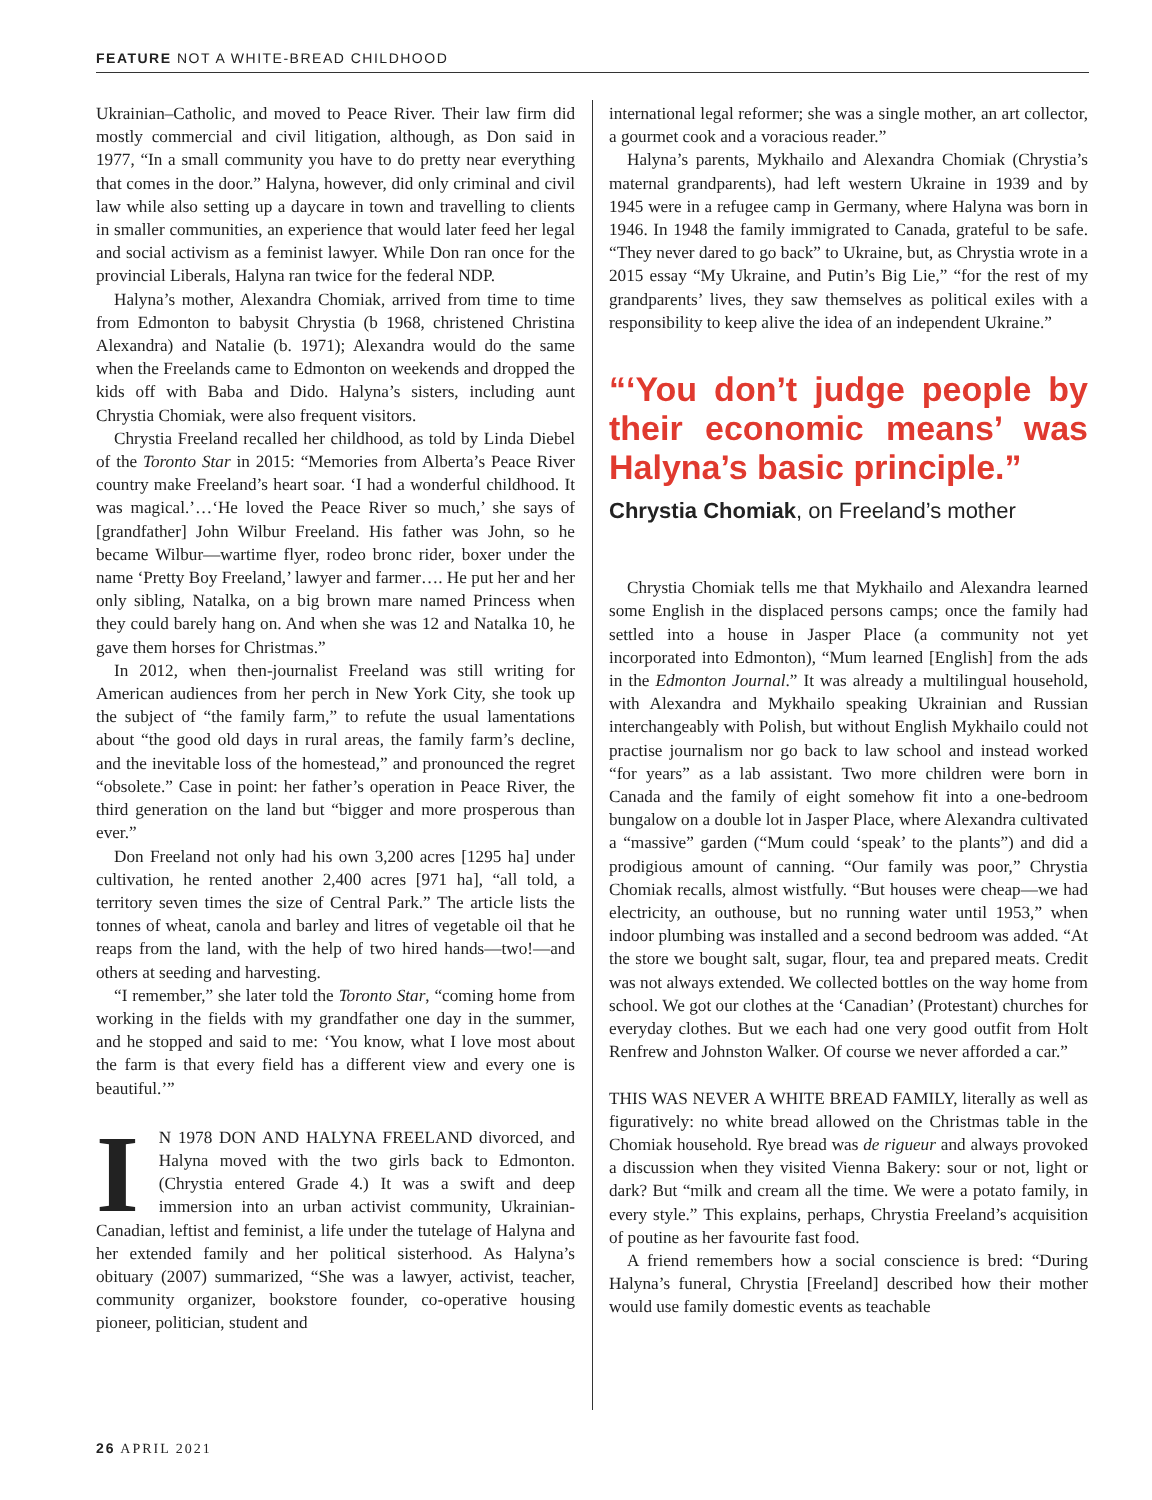FEATURE NOT A WHITE-BREAD CHILDHOOD
Ukrainian–Catholic, and moved to Peace River. Their law firm did mostly commercial and civil litigation, although, as Don said in 1977, “In a small community you have to do pretty near everything that comes in the door.” Halyna, however, did only criminal and civil law while also setting up a daycare in town and travelling to clients in smaller communities, an experience that would later feed her legal and social activism as a feminist lawyer. While Don ran once for the provincial Liberals, Halyna ran twice for the federal NDP.
Halyna’s mother, Alexandra Chomiak, arrived from time to time from Edmonton to babysit Chrystia (b 1968, christened Christina Alexandra) and Natalie (b. 1971); Alexandra would do the same when the Freelands came to Edmonton on weekends and dropped the kids off with Baba and Dido. Halyna’s sisters, including aunt Chrystia Chomiak, were also frequent visitors.
Chrystia Freeland recalled her childhood, as told by Linda Diebel of the Toronto Star in 2015: “Memories from Alberta’s Peace River country make Freeland’s heart soar. ‘I had a wonderful childhood. It was magical.’…‘He loved the Peace River so much,’ she says of [grandfather] John Wilbur Freeland. His father was John, so he became Wilbur—wartime flyer, rodeo bronc rider, boxer under the name ‘Pretty Boy Freeland,’ lawyer and farmer…. He put her and her only sibling, Natalka, on a big brown mare named Princess when they could barely hang on. And when she was 12 and Natalka 10, he gave them horses for Christmas.”
In 2012, when then-journalist Freeland was still writing for American audiences from her perch in New York City, she took up the subject of “the family farm,” to refute the usual lamentations about “the good old days in rural areas, the family farm’s decline, and the inevitable loss of the homestead,” and pronounced the regret “obsolete.” Case in point: her father’s operation in Peace River, the third generation on the land but “bigger and more prosperous than ever.”
Don Freeland not only had his own 3,200 acres [1295 ha] under cultivation, he rented another 2,400 acres [971 ha], “all told, a territory seven times the size of Central Park.” The article lists the tonnes of wheat, canola and barley and litres of vegetable oil that he reaps from the land, with the help of two hired hands—two!—and others at seeding and harvesting.
“I remember,” she later told the Toronto Star, “coming home from working in the fields with my grandfather one day in the summer, and he stopped and said to me: ‘You know, what I love most about the farm is that every field has a different view and every one is beautiful.’”
IN 1978 DON AND HALYNA FREELAND divorced, and Halyna moved with the two girls back to Edmonton. (Chrystia entered Grade 4.) It was a swift and deep immersion into an urban activist community, Ukrainian-Canadian, leftist and feminist, a life under the tutelage of Halyna and her extended family and her political sisterhood. As Halyna’s obituary (2007) summarized, “She was a lawyer, activist, teacher, community organizer, bookstore founder, co-operative housing pioneer, politician, student and
international legal reformer; she was a single mother, an art collector, a gourmet cook and a voracious reader.”
Halyna’s parents, Mykhailo and Alexandra Chomiak (Chrystia’s maternal grandparents), had left western Ukraine in 1939 and by 1945 were in a refugee camp in Germany, where Halyna was born in 1946. In 1948 the family immigrated to Canada, grateful to be safe. “They never dared to go back” to Ukraine, but, as Chrystia wrote in a 2015 essay “My Ukraine, and Putin’s Big Lie,” “for the rest of my grandparents’ lives, they saw themselves as political exiles with a responsibility to keep alive the idea of an independent Ukraine.”
“‘You don’t judge people by their economic means’ was Halyna’s basic principle.”
Chrystia Chomiak, on Freeland’s mother
Chrystia Chomiak tells me that Mykhailo and Alexandra learned some English in the displaced persons camps; once the family had settled into a house in Jasper Place (a community not yet incorporated into Edmonton), “Mum learned [English] from the ads in the Edmonton Journal.” It was already a multilingual household, with Alexandra and Mykhailo speaking Ukrainian and Russian interchangeably with Polish, but without English Mykhailo could not practise journalism nor go back to law school and instead worked “for years” as a lab assistant. Two more children were born in Canada and the family of eight somehow fit into a one-bedroom bungalow on a double lot in Jasper Place, where Alexandra cultivated a “massive” garden (“Mum could ‘speak’ to the plants”) and did a prodigious amount of canning. “Our family was poor,” Chrystia Chomiak recalls, almost wistfully. “But houses were cheap—we had electricity, an outhouse, but no running water until 1953,” when indoor plumbing was installed and a second bedroom was added. “At the store we bought salt, sugar, flour, tea and prepared meats. Credit was not always extended. We collected bottles on the way home from school. We got our clothes at the ‘Canadian’ (Protestant) churches for everyday clothes. But we each had one very good outfit from Holt Renfrew and Johnston Walker. Of course we never afforded a car.”
THIS WAS NEVER A WHITE BREAD FAMILY, literally as well as figuratively: no white bread allowed on the Christmas table in the Chomiak household. Rye bread was de rigueur and always provoked a discussion when they visited Vienna Bakery: sour or not, light or dark? But “milk and cream all the time. We were a potato family, in every style.” This explains, perhaps, Chrystia Freeland’s acquisition of poutine as her favourite fast food.
A friend remembers how a social conscience is bred: “During Halyna’s funeral, Chrystia [Freeland] described how their mother would use family domestic events as teachable
26 APRIL 2021